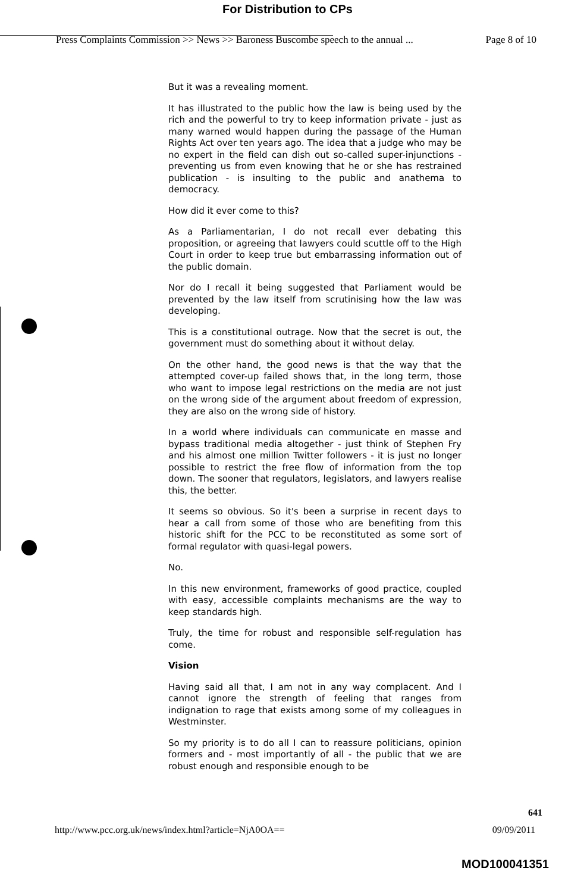For Distribution to CPs
Press Complaints Commission >> News >> Baroness Buscombe speech to the annual ... Page 8 of 10
But it was a revealing moment.
It has illustrated to the public how the law is being used by the rich and the powerful to try to keep information private - just as many warned would happen during the passage of the Human Rights Act over ten years ago. The idea that a judge who may be no expert in the field can dish out so-called super-injunctions - preventing us from even knowing that he or she has restrained publication - is insulting to the public and anathema to democracy.
How did it ever come to this?
As a Parliamentarian, I do not recall ever debating this proposition, or agreeing that lawyers could scuttle off to the High Court in order to keep true but embarrassing information out of the public domain.
Nor do I recall it being suggested that Parliament would be prevented by the law itself from scrutinising how the law was developing.
This is a constitutional outrage. Now that the secret is out, the government must do something about it without delay.
On the other hand, the good news is that the way that the attempted cover-up failed shows that, in the long term, those who want to impose legal restrictions on the media are not just on the wrong side of the argument about freedom of expression, they are also on the wrong side of history.
In a world where individuals can communicate en masse and bypass traditional media altogether - just think of Stephen Fry and his almost one million Twitter followers - it is just no longer possible to restrict the free flow of information from the top down. The sooner that regulators, legislators, and lawyers realise this, the better.
It seems so obvious. So it's been a surprise in recent days to hear a call from some of those who are benefiting from this historic shift for the PCC to be reconstituted as some sort of formal regulator with quasi-legal powers.
No.
In this new environment, frameworks of good practice, coupled with easy, accessible complaints mechanisms are the way to keep standards high.
Truly, the time for robust and responsible self-regulation has come.
Vision
Having said all that, I am not in any way complacent. And I cannot ignore the strength of feeling that ranges from indignation to rage that exists among some of my colleagues in Westminster.
So my priority is to do all I can to reassure politicians, opinion formers and - most importantly of all - the public that we are robust enough and responsible enough to be
641
http://www.pcc.org.uk/news/index.html?article=NjA0OA== 09/09/2011
MOD100041351